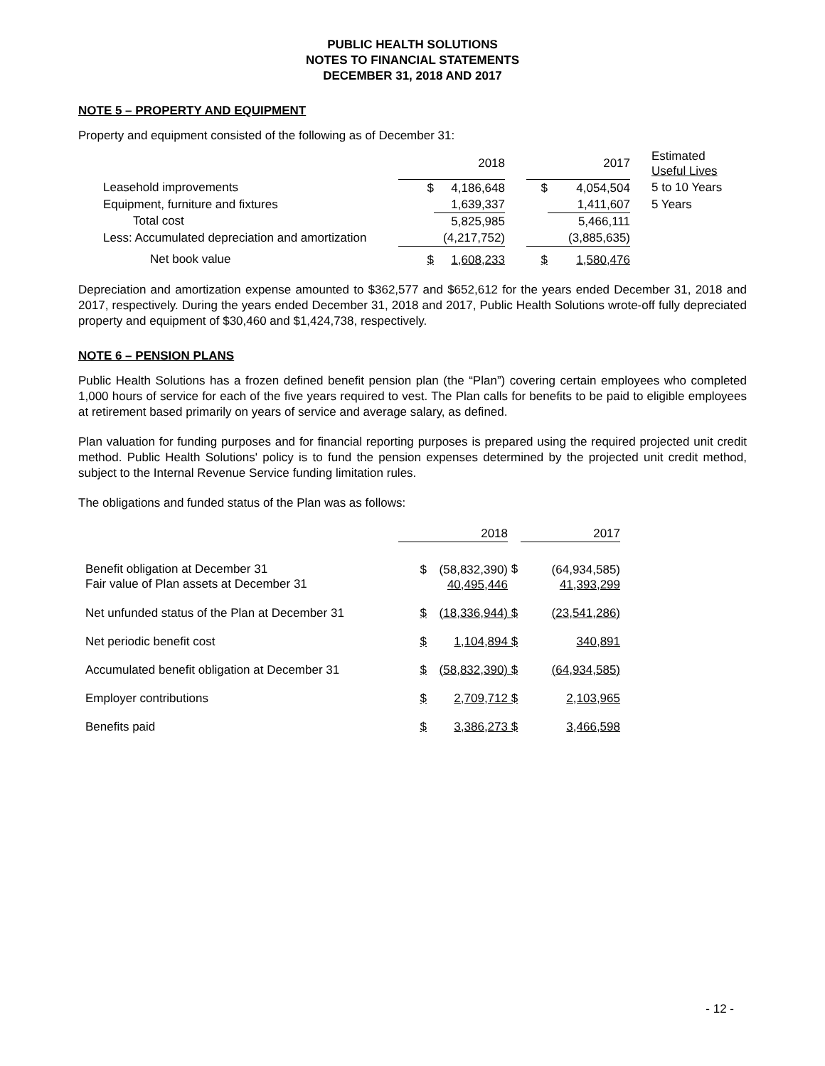PUBLIC HEALTH SOLUTIONS
NOTES TO FINANCIAL STATEMENTS
DECEMBER 31, 2018 AND 2017
NOTE 5 – PROPERTY AND EQUIPMENT
Property and equipment consisted of the following as of December 31:
| | | 2018 | | | 2017 | | Estimated Useful Lives |
| --- | --- | --- | --- | --- | --- | --- | --- |
| Leasehold improvements | $ | 4,186,648 | | $ | 4,054,504 | | 5 to 10 Years |
| Equipment, furniture and fixtures | | 1,639,337 | | | 1,411,607 | | 5 Years |
| Total cost | | 5,825,985 | | | 5,466,111 | | |
| Less: Accumulated depreciation and amortization | | (4,217,752) | | | (3,885,635) | | |
| Net book value | $ | 1,608,233 | | $ | 1,580,476 | | |
Depreciation and amortization expense amounted to $362,577 and $652,612 for the years ended December 31, 2018 and 2017, respectively. During the years ended December 31, 2018 and 2017, Public Health Solutions wrote-off fully depreciated property and equipment of $30,460 and $1,424,738, respectively.
NOTE 6 – PENSION PLANS
Public Health Solutions has a frozen defined benefit pension plan (the “Plan”) covering certain employees who completed 1,000 hours of service for each of the five years required to vest. The Plan calls for benefits to be paid to eligible employees at retirement based primarily on years of service and average salary, as defined.
Plan valuation for funding purposes and for financial reporting purposes is prepared using the required projected unit credit method. Public Health Solutions' policy is to fund the pension expenses determined by the projected unit credit method, subject to the Internal Revenue Service funding limitation rules.
The obligations and funded status of the Plan was as follows:
| | | 2018 | | | 2017 |
| --- | --- | --- | --- | --- | --- |
| Benefit obligation at December 31 Fair value of Plan assets at December 31 | $ | (58,832,390) 40,495,446 | $ | | (64,934,585) 41,393,299 |
| Net unfunded status of the Plan at December 31 | $ | (18,336,944) | $ | | (23,541,286) |
| Net periodic benefit cost | $ | 1,104,894 | $ | | 340,891 |
| Accumulated benefit obligation at December 31 | $ | (58,832,390) | $ | | (64,934,585) |
| Employer contributions | $ | 2,709,712 | $ | | 2,103,965 |
| Benefits paid | $ | 3,386,273 | $ | | 3,466,598 |
- 12 -